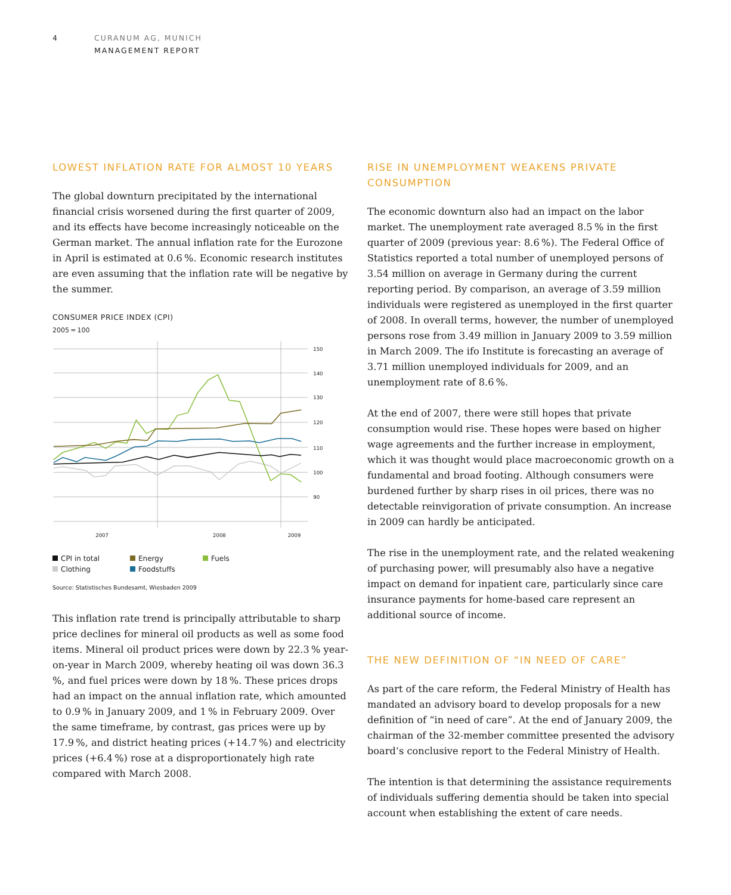4 CURANUM AG, MUNICH
MANAGEMENT REPORT
LOWEST INFLATION RATE FOR ALMOST 10 YEARS
The global downturn precipitated by the international financial crisis worsened during the first quarter of 2009, and its effects have become increasingly noticeable on the German market. The annual inflation rate for the Eurozone in April is estimated at 0.6 %. Economic research institutes are even assuming that the inflation rate will be negative by the summer.
CONSUMER PRICE INDEX (CPI)
2005 = 100
150
140
130
120
110
100
90
2007
2008
2009
CPI in total Energy Fuels Clothing Foodstuffs
Source: Statistisches Bundesamt, Wiesbaden 2009
This inflation rate trend is principally attributable to sharp price declines for mineral oil products as well as some food items. Mineral oil product prices were down by 22.3 % year-on-year in March 2009, whereby heating oil was down 36.3 %, and fuel prices were down by 18 %. These prices drops had an impact on the annual inflation rate, which amounted to 0.9 % in January 2009, and 1 % in February 2009. Over the same timeframe, by contrast, gas prices were up by 17.9 %, and district heating prices (+14.7 %) and electricity prices (+6.4 %) rose at a disproportionately high rate compared with March 2008.
RISE IN UNEMPLOYMENT WEAKENS PRIVATE CONSUMPTION
The economic downturn also had an impact on the labor market. The unemployment rate averaged 8.5 % in the first quarter of 2009 (previous year: 8.6 %). The Federal Office of Statistics reported a total number of unemployed persons of 3.54 million on average in Germany during the current reporting period. By comparison, an average of 3.59 million individuals were registered as unemployed in the first quarter of 2008. In overall terms, however, the number of unemployed persons rose from 3.49 million in January 2009 to 3.59 million in March 2009. The ifo Institute is forecasting an average of 3.71 million unemployed individuals for 2009, and an unemployment rate of 8.6 %.
At the end of 2007, there were still hopes that private consumption would rise. These hopes were based on higher wage agreements and the further increase in employment, which it was thought would place macroeconomic growth on a fundamental and broad footing. Although consumers were burdened further by sharp rises in oil prices, there was no detectable reinvigoration of private consumption. An increase in 2009 can hardly be anticipated.
The rise in the unemployment rate, and the related weakening of purchasing power, will presumably also have a negative impact on demand for inpatient care, particularly since care insurance payments for home-based care represent an additional source of income.
THE NEW DEFINITION OF “IN NEED OF CARE”
As part of the care reform, the Federal Ministry of Health has mandated an advisory board to develop proposals for a new definition of “in need of care”. At the end of January 2009, the chairman of the 32-member committee presented the advisory board‘s conclusive report to the Federal Ministry of Health.
The intention is that determining the assistance requirements of individuals suffering dementia should be taken into special account when establishing the extent of care needs.